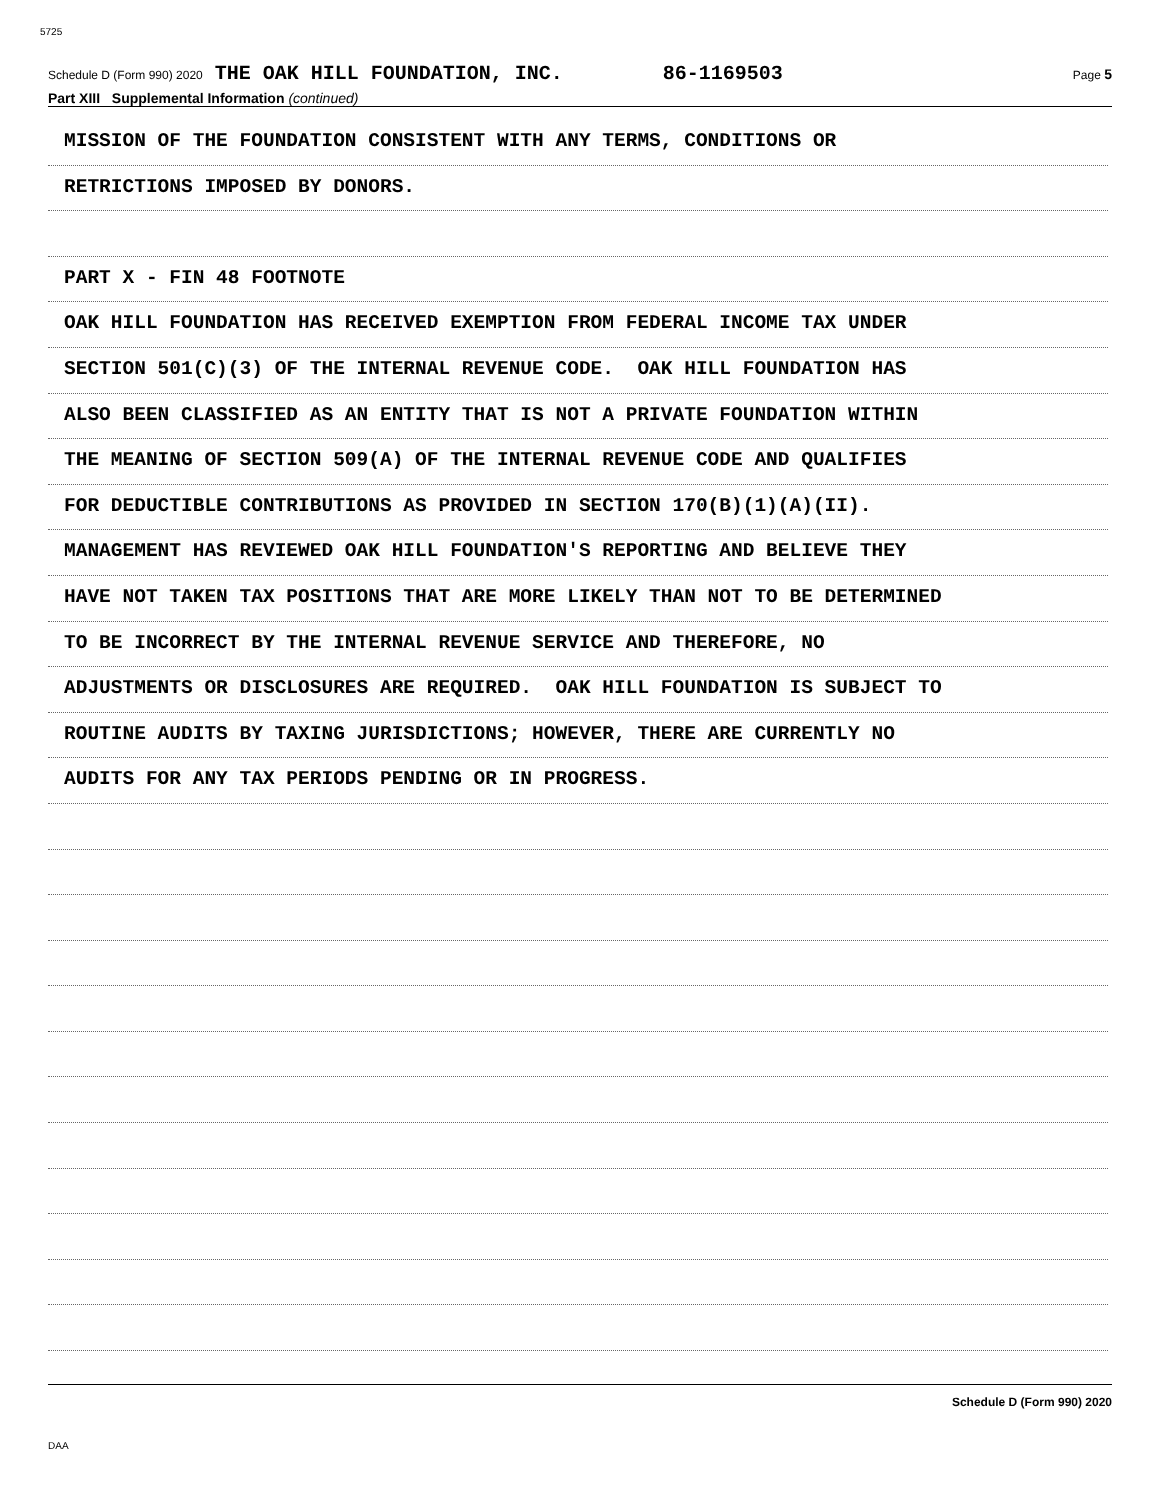5725
Schedule D (Form 990) 2020 THE OAK HILL FOUNDATION, INC. 86-1169503 Page 5
Part XIII Supplemental Information (continued)
MISSION OF THE FOUNDATION CONSISTENT WITH ANY TERMS, CONDITIONS OR
RETRICTIONS IMPOSED BY DONORS.
PART X - FIN 48 FOOTNOTE
OAK HILL FOUNDATION HAS RECEIVED EXEMPTION FROM FEDERAL INCOME TAX UNDER
SECTION 501(C)(3) OF THE INTERNAL REVENUE CODE. OAK HILL FOUNDATION HAS
ALSO BEEN CLASSIFIED AS AN ENTITY THAT IS NOT A PRIVATE FOUNDATION WITHIN
THE MEANING OF SECTION 509(A) OF THE INTERNAL REVENUE CODE AND QUALIFIES
FOR DEDUCTIBLE CONTRIBUTIONS AS PROVIDED IN SECTION 170(B)(1)(A)(II).
MANAGEMENT HAS REVIEWED OAK HILL FOUNDATION'S REPORTING AND BELIEVE THEY
HAVE NOT TAKEN TAX POSITIONS THAT ARE MORE LIKELY THAN NOT TO BE DETERMINED
TO BE INCORRECT BY THE INTERNAL REVENUE SERVICE AND THEREFORE, NO
ADJUSTMENTS OR DISCLOSURES ARE REQUIRED. OAK HILL FOUNDATION IS SUBJECT TO
ROUTINE AUDITS BY TAXING JURISDICTIONS; HOWEVER, THERE ARE CURRENTLY NO
AUDITS FOR ANY TAX PERIODS PENDING OR IN PROGRESS.
Schedule D (Form 990) 2020
DAA